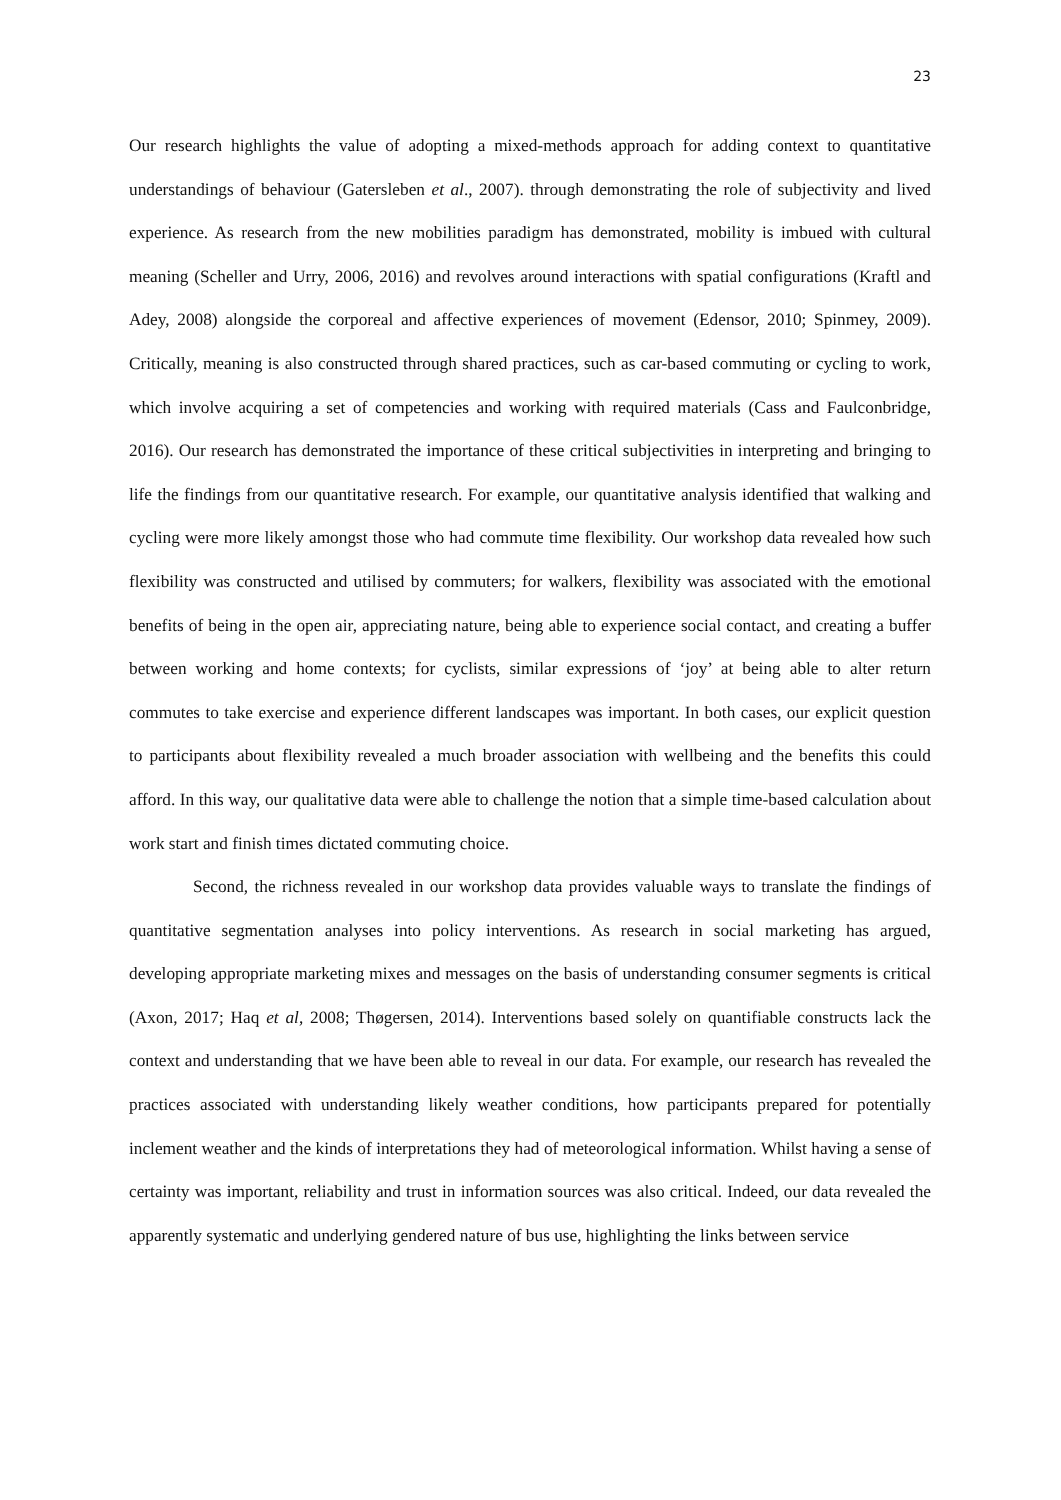23
Our research highlights the value of adopting a mixed-methods approach for adding context to quantitative understandings of behaviour (Gatersleben et al., 2007). through demonstrating the role of subjectivity and lived experience. As research from the new mobilities paradigm has demonstrated, mobility is imbued with cultural meaning (Scheller and Urry, 2006, 2016) and revolves around interactions with spatial configurations (Kraftl and Adey, 2008) alongside the corporeal and affective experiences of movement (Edensor, 2010; Spinmey, 2009). Critically, meaning is also constructed through shared practices, such as car-based commuting or cycling to work, which involve acquiring a set of competencies and working with required materials (Cass and Faulconbridge, 2016). Our research has demonstrated the importance of these critical subjectivities in interpreting and bringing to life the findings from our quantitative research. For example, our quantitative analysis identified that walking and cycling were more likely amongst those who had commute time flexibility. Our workshop data revealed how such flexibility was constructed and utilised by commuters; for walkers, flexibility was associated with the emotional benefits of being in the open air, appreciating nature, being able to experience social contact, and creating a buffer between working and home contexts; for cyclists, similar expressions of ‘joy’ at being able to alter return commutes to take exercise and experience different landscapes was important. In both cases, our explicit question to participants about flexibility revealed a much broader association with wellbeing and the benefits this could afford. In this way, our qualitative data were able to challenge the notion that a simple time-based calculation about work start and finish times dictated commuting choice.
Second, the richness revealed in our workshop data provides valuable ways to translate the findings of quantitative segmentation analyses into policy interventions. As research in social marketing has argued, developing appropriate marketing mixes and messages on the basis of understanding consumer segments is critical (Axon, 2017; Haq et al, 2008; Thøgersen, 2014). Interventions based solely on quantifiable constructs lack the context and understanding that we have been able to reveal in our data. For example, our research has revealed the practices associated with understanding likely weather conditions, how participants prepared for potentially inclement weather and the kinds of interpretations they had of meteorological information. Whilst having a sense of certainty was important, reliability and trust in information sources was also critical. Indeed, our data revealed the apparently systematic and underlying gendered nature of bus use, highlighting the links between service